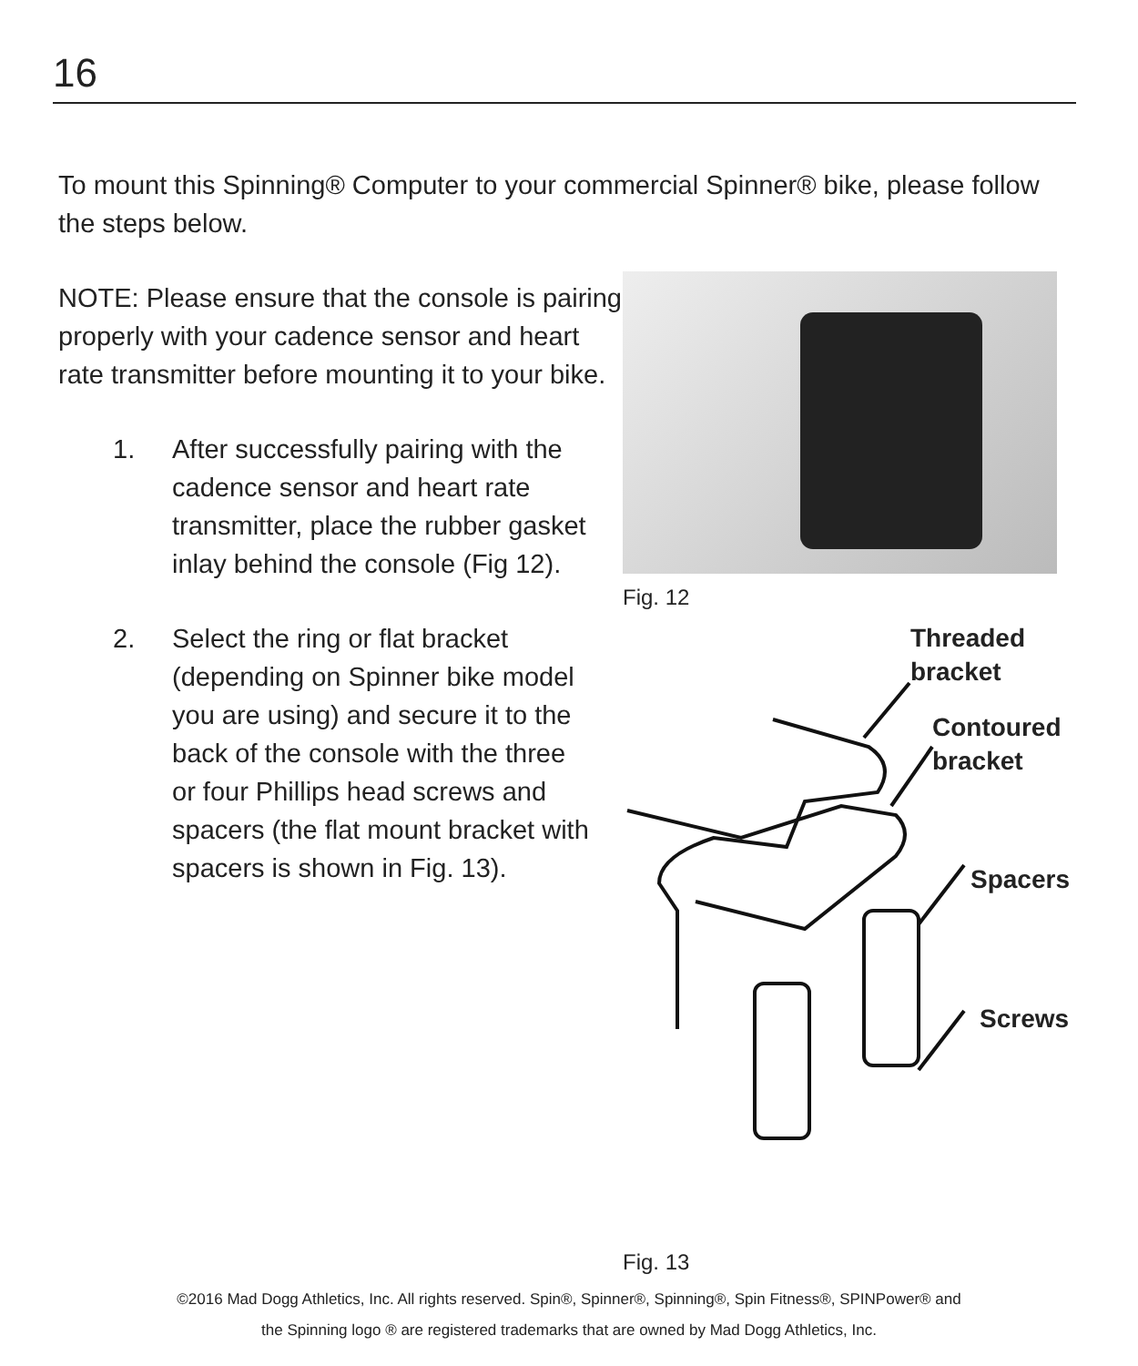16
To mount this Spinning® Computer to your commercial Spinner® bike, please follow the steps below.
NOTE: Please ensure that the console is pairing properly with your cadence sensor and heart rate transmitter before mounting it to your bike.
1. After successfully pairing with the cadence sensor and heart rate transmitter, place the rubber gasket inlay behind the console (Fig 12).
2. Select the ring or flat bracket (depending on Spinner bike model you are using) and secure it to the back of the console with the three or four Phillips head screws and spacers (the flat mount bracket with spacers is shown in Fig. 13).
Fig. 12
Threaded
bracket
Contoured
bracket
Spacers
Screws
Fig. 13
©2016 Mad Dogg Athletics, Inc. All rights reserved. Spin®, Spinner®, Spinning®, Spin Fitness®, SPINPower® and
the Spinning logo ® are registered trademarks that are owned by Mad Dogg Athletics, Inc.